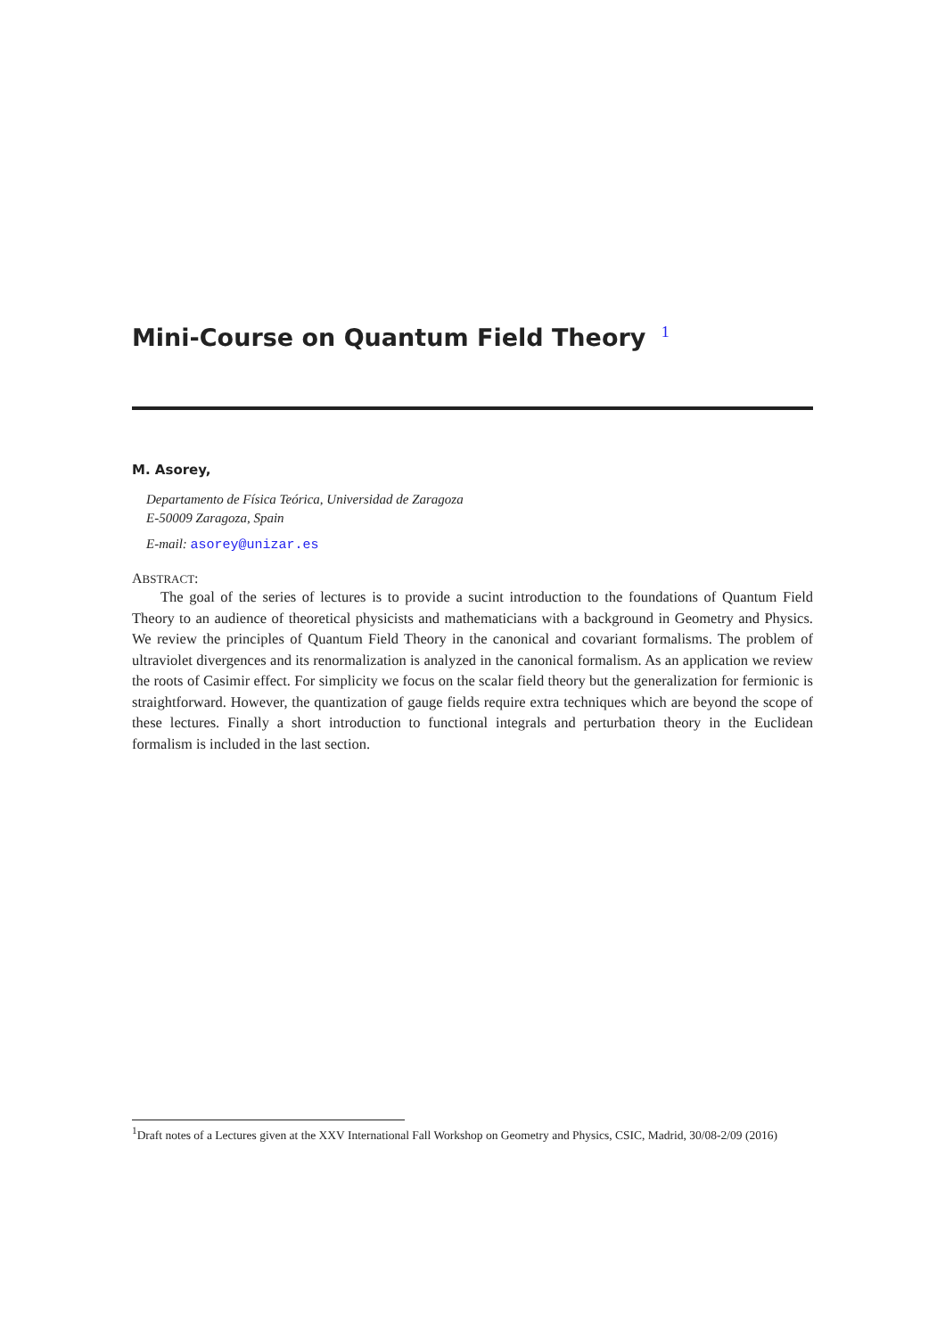Mini-Course on Quantum Field Theory <sup>1</sup>
M. Asorey,
Departamento de Física Teórica, Universidad de Zaragoza
E-50009 Zaragoza, Spain
E-mail: asorey@unizar.es
ABSTRACT:
The goal of the series of lectures is to provide a sucint introduction to the foundations of Quantum Field Theory to an audience of theoretical physicists and mathematicians with a background in Geometry and Physics. We review the principles of Quantum Field Theory in the canonical and covariant formalisms. The problem of ultraviolet divergences and its renormalization is analyzed in the canonical formalism. As an application we review the roots of Casimir effect. For simplicity we focus on the scalar field theory but the generalization for fermionic is straightforward. However, the quantization of gauge fields require extra techniques which are beyond the scope of these lectures. Finally a short introduction to functional integrals and perturbation theory in the Euclidean formalism is included in the last section.
<sup>1</sup> Draft notes of a Lectures given at the XXV International Fall Workshop on Geometry and Physics, CSIC, Madrid, 30/08-2/09 (2016)